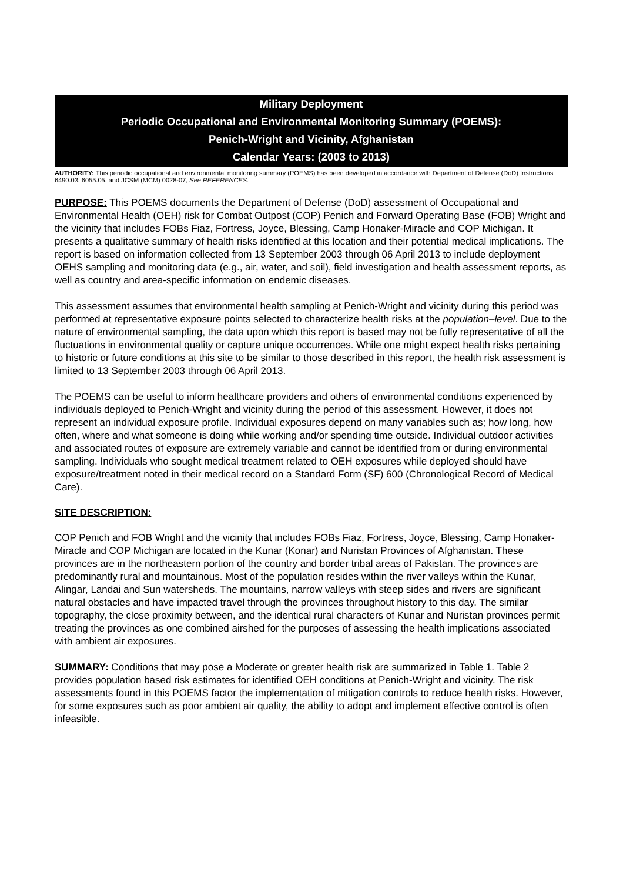Military Deployment
Periodic Occupational and Environmental Monitoring Summary (POEMS):
Penich-Wright and Vicinity, Afghanistan
Calendar Years: (2003 to 2013)
AUTHORITY: This periodic occupational and environmental monitoring summary (POEMS) has been developed in accordance with Department of Defense (DoD) Instructions 6490.03, 6055.05, and JCSM (MCM) 0028-07, See REFERENCES.
PURPOSE: This POEMS documents the Department of Defense (DoD) assessment of Occupational and Environmental Health (OEH) risk for Combat Outpost (COP) Penich and Forward Operating Base (FOB) Wright and the vicinity that includes FOBs Fiaz, Fortress, Joyce, Blessing, Camp Honaker-Miracle and COP Michigan. It presents a qualitative summary of health risks identified at this location and their potential medical implications. The report is based on information collected from 13 September 2003 through 06 April 2013 to include deployment OEHS sampling and monitoring data (e.g., air, water, and soil), field investigation and health assessment reports, as well as country and area-specific information on endemic diseases.
This assessment assumes that environmental health sampling at Penich-Wright and vicinity during this period was performed at representative exposure points selected to characterize health risks at the population–level. Due to the nature of environmental sampling, the data upon which this report is based may not be fully representative of all the fluctuations in environmental quality or capture unique occurrences. While one might expect health risks pertaining to historic or future conditions at this site to be similar to those described in this report, the health risk assessment is limited to 13 September 2003 through 06 April 2013.
The POEMS can be useful to inform healthcare providers and others of environmental conditions experienced by individuals deployed to Penich-Wright and vicinity during the period of this assessment. However, it does not represent an individual exposure profile. Individual exposures depend on many variables such as; how long, how often, where and what someone is doing while working and/or spending time outside. Individual outdoor activities and associated routes of exposure are extremely variable and cannot be identified from or during environmental sampling. Individuals who sought medical treatment related to OEH exposures while deployed should have exposure/treatment noted in their medical record on a Standard Form (SF) 600 (Chronological Record of Medical Care).
SITE DESCRIPTION:
COP Penich and FOB Wright and the vicinity that includes FOBs Fiaz, Fortress, Joyce, Blessing, Camp Honaker-Miracle and COP Michigan are located in the Kunar (Konar) and Nuristan Provinces of Afghanistan. These provinces are in the northeastern portion of the country and border tribal areas of Pakistan. The provinces are predominantly rural and mountainous. Most of the population resides within the river valleys within the Kunar, Alingar, Landai and Sun watersheds. The mountains, narrow valleys with steep sides and rivers are significant natural obstacles and have impacted travel through the provinces throughout history to this day. The similar topography, the close proximity between, and the identical rural characters of Kunar and Nuristan provinces permit treating the provinces as one combined airshed for the purposes of assessing the health implications associated with ambient air exposures.
SUMMARY: Conditions that may pose a Moderate or greater health risk are summarized in Table 1. Table 2 provides population based risk estimates for identified OEH conditions at Penich-Wright and vicinity. The risk assessments found in this POEMS factor the implementation of mitigation controls to reduce health risks. However, for some exposures such as poor ambient air quality, the ability to adopt and implement effective control is often infeasible.